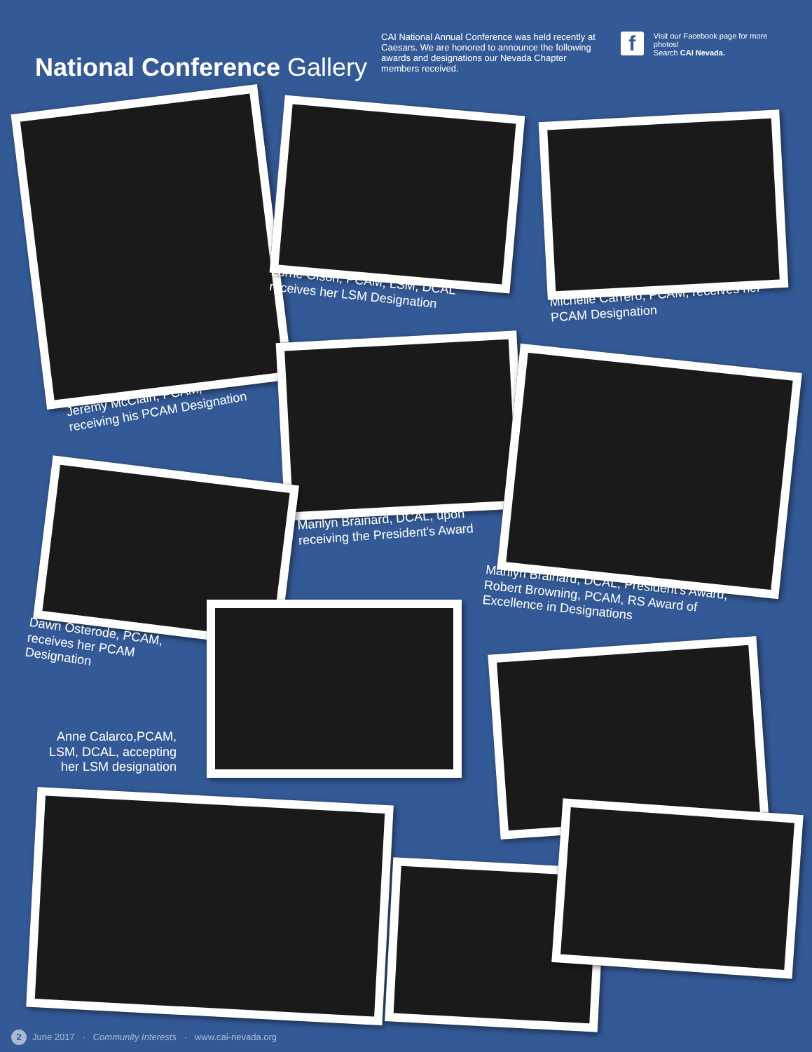National Conference Gallery
CAI National Annual Conference was held recently at Caesars. We are honored to announce the following awards and designations our Nevada Chapter members received.
f
Visit our Facebook page for more photos!
Search CAI Nevada.
Jeremy McClain, PCAM,
receiving his PCAM Designation
Lorrie Olson, PCAM, LSM, DCAL
receives her LSM Designation
Michelle Carrero, PCAM, receives her
PCAM Designation
Marilyn Brainard, DCAL, upon
receiving the President's Award
Marilyn Brainard, DCAL, President's Award,
Robert Browning, PCAM, RS Award of
Excellence in Designations
Dawn Osterode, PCAM,
receives her PCAM
Designation
Anne Calarco,PCAM,
LSM, DCAL, accepting
her LSM designation
2 June 2017 · Community Interests · www.cai-nevada.org